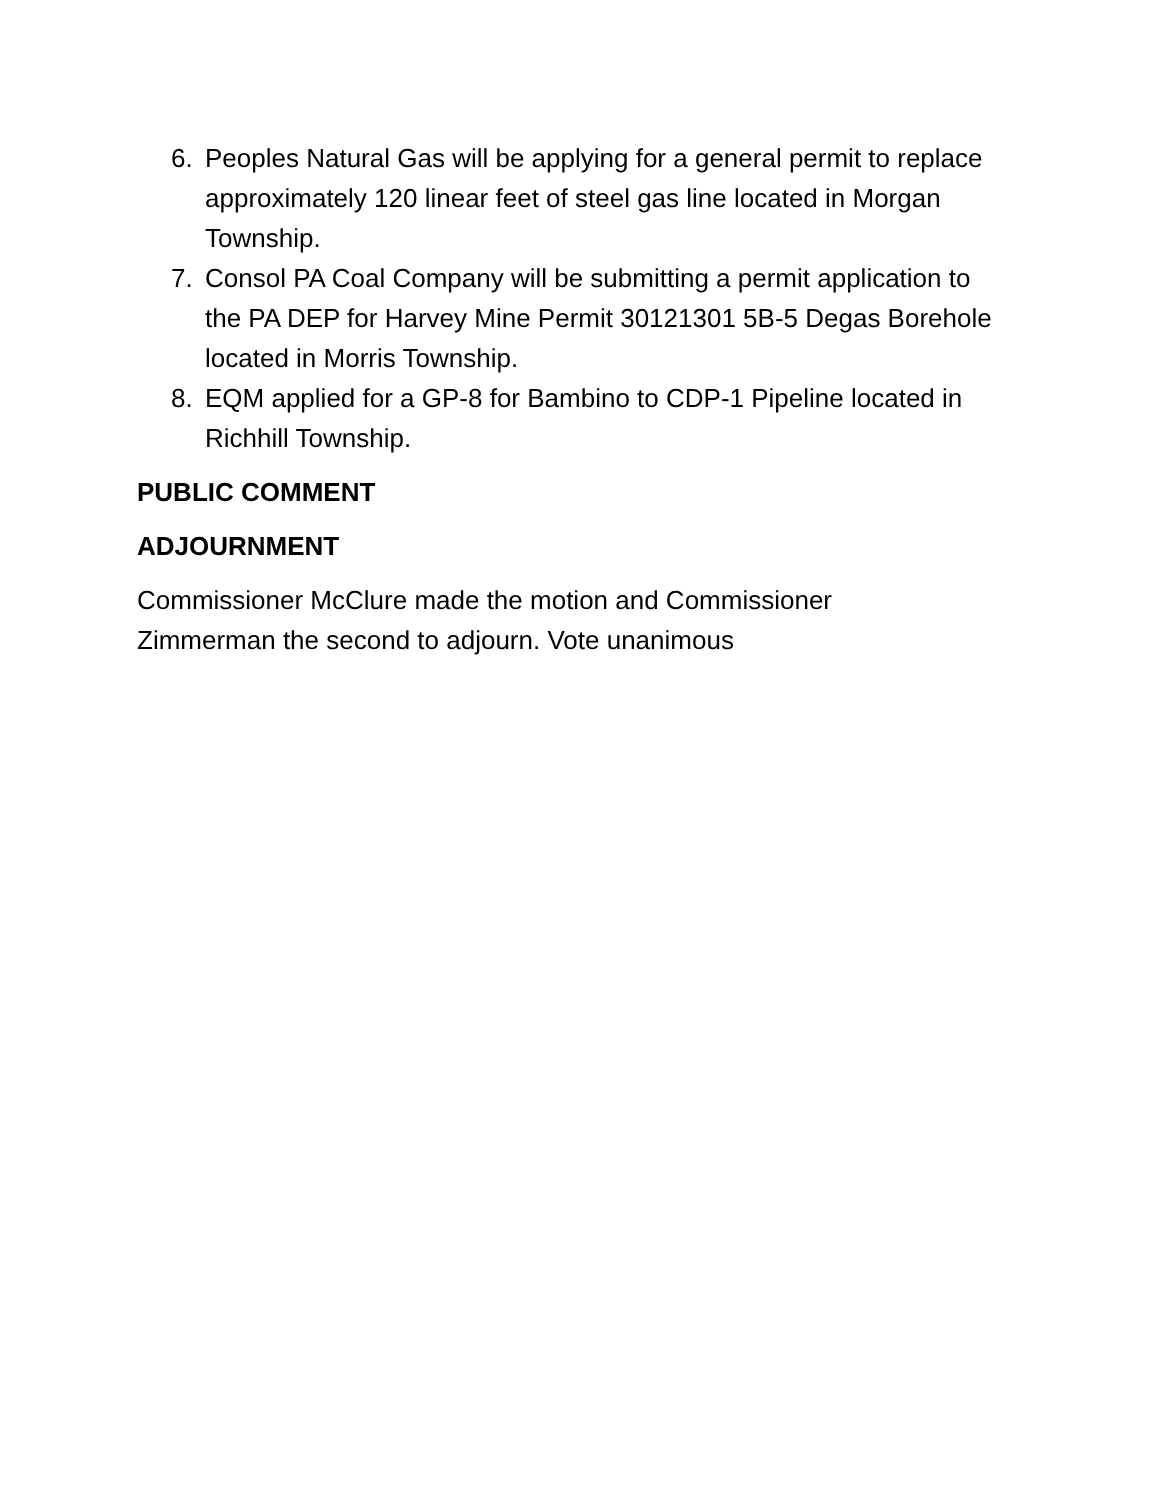6. Peoples Natural Gas will be applying for a general permit to replace approximately 120 linear feet of steel gas line located in Morgan Township.
7. Consol PA Coal Company will be submitting a permit application to the PA DEP for Harvey Mine Permit 30121301 5B-5 Degas Borehole located in Morris Township.
8. EQM applied for a GP-8 for Bambino to CDP-1 Pipeline located in Richhill Township.
PUBLIC COMMENT
ADJOURNMENT
Commissioner McClure made the motion and Commissioner
Zimmerman the second to adjourn. Vote unanimous